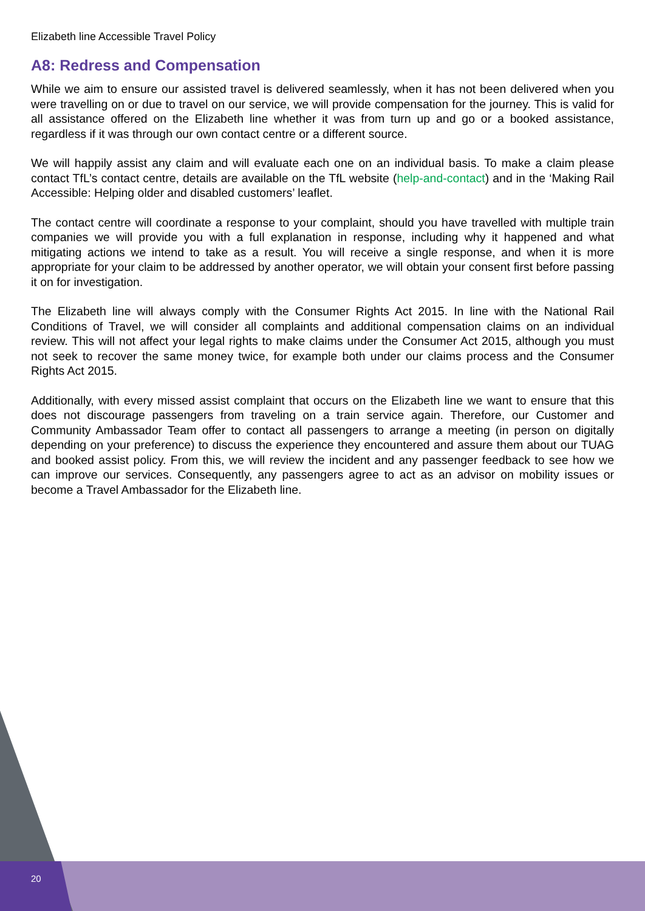Elizabeth line Accessible Travel Policy
A8: Redress and Compensation
While we aim to ensure our assisted travel is delivered seamlessly, when it has not been delivered when you were travelling on or due to travel on our service, we will provide compensation for the journey. This is valid for all assistance offered on the Elizabeth line whether it was from turn up and go or a booked assistance, regardless if it was through our own contact centre or a different source.
We will happily assist any claim and will evaluate each one on an individual basis. To make a claim please contact TfL’s contact centre, details are available on the TfL website (help-and-contact) and in the ‘Making Rail Accessible: Helping older and disabled customers’ leaflet.
The contact centre will coordinate a response to your complaint, should you have travelled with multiple train companies we will provide you with a full explanation in response, including why it happened and what mitigating actions we intend to take as a result. You will receive a single response, and when it is more appropriate for your claim to be addressed by another operator, we will obtain your consent first before passing it on for investigation.
The Elizabeth line will always comply with the Consumer Rights Act 2015. In line with the National Rail Conditions of Travel, we will consider all complaints and additional compensation claims on an individual review. This will not affect your legal rights to make claims under the Consumer Act 2015, although you must not seek to recover the same money twice, for example both under our claims process and the Consumer Rights Act 2015.
Additionally, with every missed assist complaint that occurs on the Elizabeth line we want to ensure that this does not discourage passengers from traveling on a train service again. Therefore, our Customer and Community Ambassador Team offer to contact all passengers to arrange a meeting (in person on digitally depending on your preference) to discuss the experience they encountered and assure them about our TUAG and booked assist policy. From this, we will review the incident and any passenger feedback to see how we can improve our services. Consequently, any passengers agree to act as an advisor on mobility issues or become a Travel Ambassador for the Elizabeth line.
20